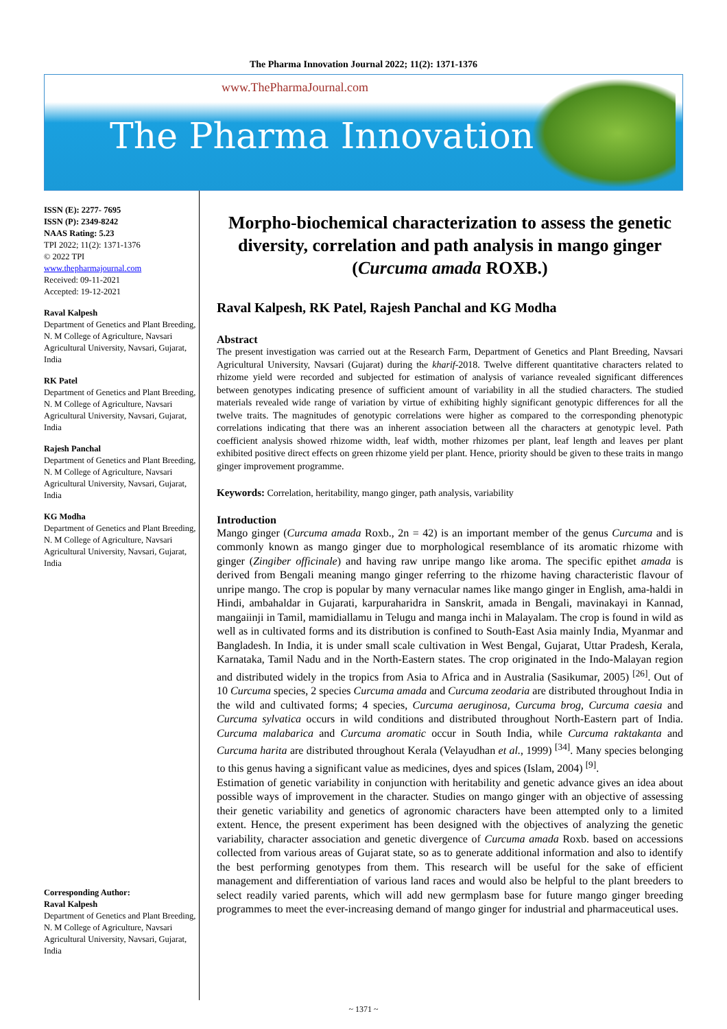The Pharma Innovation Journal 2022; 11(2): 1371-1376
www.ThePharmaJournal.com
The Pharma Innovation
ISSN (E): 2277- 7695
ISSN (P): 2349-8242
NAAS Rating: 5.23
TPI 2022; 11(2): 1371-1376
© 2022 TPI
www.thepharmajournal.com
Received: 09-11-2021
Accepted: 19-12-2021
Raval Kalpesh
Department of Genetics and Plant Breeding, N. M College of Agriculture, Navsari Agricultural University, Navsari, Gujarat, India
RK Patel
Department of Genetics and Plant Breeding, N. M College of Agriculture, Navsari Agricultural University, Navsari, Gujarat, India
Rajesh Panchal
Department of Genetics and Plant Breeding, N. M College of Agriculture, Navsari Agricultural University, Navsari, Gujarat, India
KG Modha
Department of Genetics and Plant Breeding, N. M College of Agriculture, Navsari Agricultural University, Navsari, Gujarat, India
Corresponding Author:
Raval Kalpesh
Department of Genetics and Plant Breeding, N. M College of Agriculture, Navsari Agricultural University, Navsari, Gujarat, India
Morpho-biochemical characterization to assess the genetic diversity, correlation and path analysis in mango ginger (Curcuma amada ROXB.)
Raval Kalpesh, RK Patel, Rajesh Panchal and KG Modha
Abstract
The present investigation was carried out at the Research Farm, Department of Genetics and Plant Breeding, Navsari Agricultural University, Navsari (Gujarat) during the kharif-2018. Twelve different quantitative characters related to rhizome yield were recorded and subjected for estimation of analysis of variance revealed significant differences between genotypes indicating presence of sufficient amount of variability in all the studied characters. The studied materials revealed wide range of variation by virtue of exhibiting highly significant genotypic differences for all the twelve traits. The magnitudes of genotypic correlations were higher as compared to the corresponding phenotypic correlations indicating that there was an inherent association between all the characters at genotypic level. Path coefficient analysis showed rhizome width, leaf width, mother rhizomes per plant, leaf length and leaves per plant exhibited positive direct effects on green rhizome yield per plant. Hence, priority should be given to these traits in mango ginger improvement programme.
Keywords: Correlation, heritability, mango ginger, path analysis, variability
Introduction
Mango ginger (Curcuma amada Roxb., 2n = 42) is an important member of the genus Curcuma and is commonly known as mango ginger due to morphological resemblance of its aromatic rhizome with ginger (Zingiber officinale) and having raw unripe mango like aroma. The specific epithet amada is derived from Bengali meaning mango ginger referring to the rhizome having characteristic flavour of unripe mango. The crop is popular by many vernacular names like mango ginger in English, ama-haldi in Hindi, ambahaldar in Gujarati, karpuraharidra in Sanskrit, amada in Bengali, mavinakayi in Kannad, mangaiinji in Tamil, mamidiallamu in Telugu and manga inchi in Malayalam. The crop is found in wild as well as in cultivated forms and its distribution is confined to South-East Asia mainly India, Myanmar and Bangladesh. In India, it is under small scale cultivation in West Bengal, Gujarat, Uttar Pradesh, Kerala, Karnataka, Tamil Nadu and in the North-Eastern states. The crop originated in the Indo-Malayan region and distributed widely in the tropics from Asia to Africa and in Australia (Sasikumar, 2005) <sup>[26]</sup>. Out of 10 Curcuma species, 2 species Curcuma amada and Curcuma zeodaria are distributed throughout India in the wild and cultivated forms; 4 species, Curcuma aeruginosa, Curcuma brog, Curcuma caesia and Curcuma sylvatica occurs in wild conditions and distributed throughout North-Eastern part of India. Curcuma malabarica and Curcuma aromatic occur in South India, while Curcuma raktakanta and Curcuma harita are distributed throughout Kerala (Velayudhan et al., 1999) <sup>[34]</sup>. Many species belonging to this genus having a significant value as medicines, dyes and spices (Islam, 2004) <sup>[9]</sup>.
Estimation of genetic variability in conjunction with heritability and genetic advance gives an idea about possible ways of improvement in the character. Studies on mango ginger with an objective of assessing their genetic variability and genetics of agronomic characters have been attempted only to a limited extent. Hence, the present experiment has been designed with the objectives of analyzing the genetic variability, character association and genetic divergence of Curcuma amada Roxb. based on accessions collected from various areas of Gujarat state, so as to generate additional information and also to identify the best performing genotypes from them. This research will be useful for the sake of efficient management and differentiation of various land races and would also be helpful to the plant breeders to select readily varied parents, which will add new germplasm base for future mango ginger breeding programmes to meet the ever-increasing demand of mango ginger for industrial and pharmaceutical uses.
~ 1371 ~